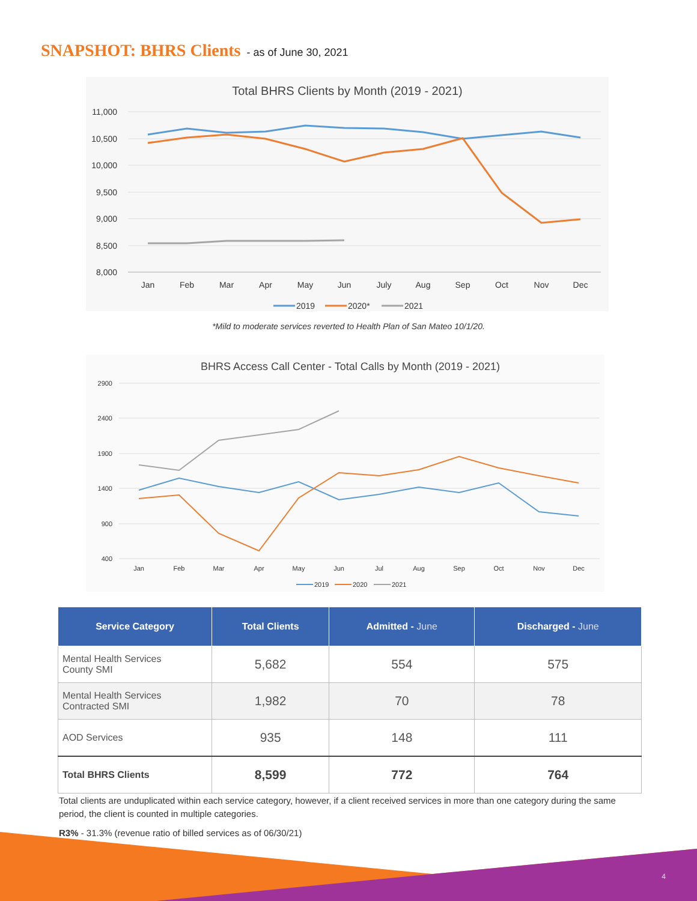SNAPSHOT: BHRS Clients - as of June 30, 2021
Total BHRS Clients by Month (2019 - 2021)
11,000
10,500
10,000
9,500
9,000
8,500
8,000
Jan
Feb
Mar
Apr
May
Jun
July
Aug
Sep
Oct
Nov
Dec
2019
2020*
2021
*Mild to moderate services reverted to Health Plan of San Mateo 10/1/20.
BHRS Access Call Center - Total Calls by Month (2019 - 2021)
2900
2400
1900
1400
900
400
Jan
Feb
Mar
Apr
May
Jun
Jul
Aug
Sep
Oct
Nov
Dec
2019
2020
2021
| Service Category | Total Clients | Admitted - June | Discharged - June |
| --- | --- | --- | --- |
| Mental Health Services County SMI | 5,682 | 554 | 575 |
| Mental Health Services Contracted SMI | 1,982 | 70 | 78 |
| AOD Services | 935 | 148 | 111 |
| Total BHRS Clients | 8,599 | 772 | 764 |
Total clients are unduplicated within each service category, however, if a client received services in more than one category during the same period, the client is counted in multiple categories.
R3% - 31.3% (revenue ratio of billed services as of 06/30/21)
4